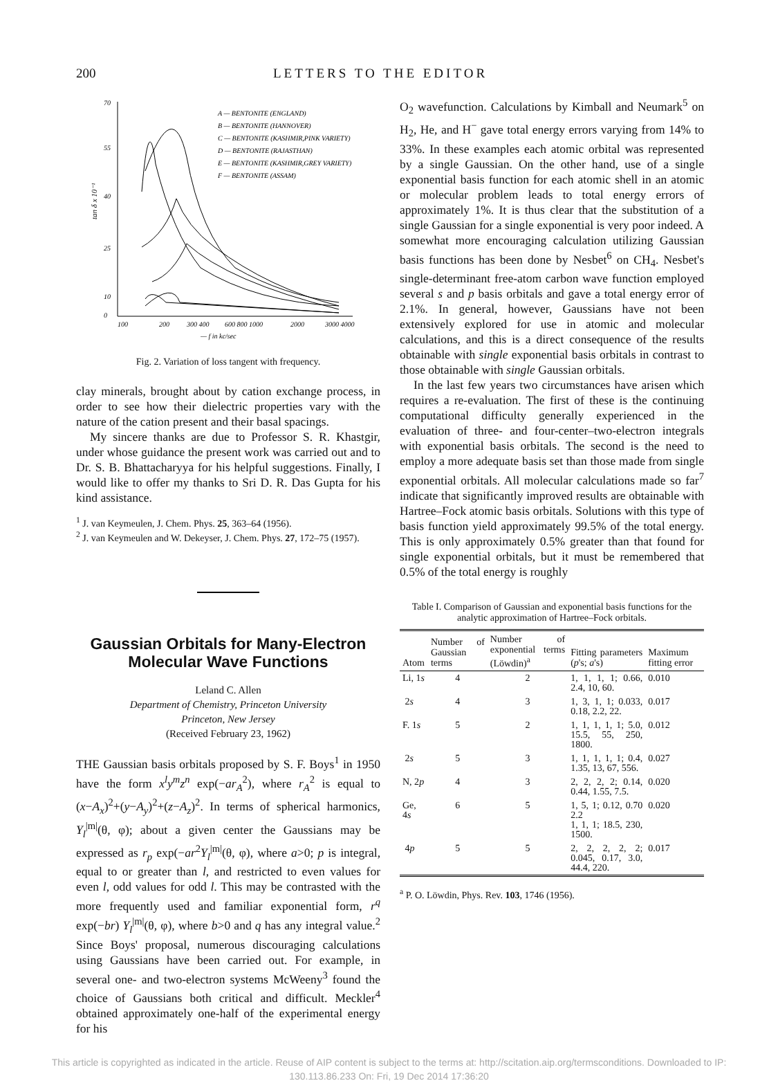200 LETTERS TO THE EDITOR
tan δ x 10⁻¹
70
55
40
25
10
0
100
200
300 400
600 800 1000
2000
3000 4000
— f in kc/sec
A — BENTONITE (ENGLAND)
B — BENTONITE (HANNOVER)
C — BENTONITE (KASHMIR,PINK VARIETY)
D — BENTONITE (RAJASTHAN)
E — BENTONITE (KASHMIR,GREY VARIETY)
F — BENTONITE (ASSAM)
Fig. 2. Variation of loss tangent with frequency.
clay minerals, brought about by cation exchange process, in order to see how their dielectric properties vary with the nature of the cation present and their basal spacings.
My sincere thanks are due to Professor S. R. Khastgir, under whose guidance the present work was carried out and to Dr. S. B. Bhattacharyya for his helpful suggestions. Finally, I would like to offer my thanks to Sri D. R. Das Gupta for his kind assistance.
<sup>1</sup> J. van Keymeulen, J. Chem. Phys. 25, 363–64 (1956).
<sup>2</sup> J. van Keymeulen and W. Dekeyser, J. Chem. Phys. 27, 172–75 (1957).
Gaussian Orbitals for Many-Electron Molecular Wave Functions
Leland C. Allen
Department of Chemistry, Princeton University
Princeton, New Jersey
(Received February 23, 1962)
THE Gaussian basis orbitals proposed by S. F. Boys<sup>1</sup> in 1950 have the form x<sup>l</sup>y<sup>m</sup>z<sup>n</sup> exp(−ar<sub>A</sub><sup>2</sup>), where r<sub>A</sub><sup>2</sup> is equal to (x−A<sub>x</sub>)<sup>2</sup>+(y−A<sub>y</sub>)<sup>2</sup>+(z−A<sub>z</sub>)<sup>2</sup>. In terms of spherical harmonics, Y<sub>l</sub><sup>|m|</sup>(θ, φ); about a given center the Gaussians may be expressed as r<sub>p</sub> exp(−ar<sup>2</sup>Y<sub>l</sub><sup>|m|</sup>(θ, φ), where a>0; p is integral, equal to or greater than l, and restricted to even values for even l, odd values for odd l. This may be contrasted with the more frequently used and familiar exponential form, r<sup>q</sup> exp(−br) Y<sub>l</sub><sup>|m|</sup>(θ, φ), where b>0 and q has any integral value.<sup>2</sup> Since Boys' proposal, numerous discouraging calculations using Gaussians have been carried out. For example, in several one- and two-electron systems McWeeny<sup>3</sup> found the choice of Gaussians both critical and difficult. Meckler<sup>4</sup> obtained approximately one-half of the experimental energy for his
O<sub>2</sub> wavefunction. Calculations by Kimball and Neumark<sup>5</sup> on H<sub>2</sub>, He, and H<sup>−</sup> gave total energy errors varying from 14% to 33%. In these examples each atomic orbital was represented by a single Gaussian. On the other hand, use of a single exponential basis function for each atomic shell in an atomic or molecular problem leads to total energy errors of approximately 1%. It is thus clear that the substitution of a single Gaussian for a single exponential is very poor indeed. A somewhat more encouraging calculation utilizing Gaussian basis functions has been done by Nesbet<sup>6</sup> on CH<sub>4</sub>. Nesbet's single-determinant free-atom carbon wave function employed several s and p basis orbitals and gave a total energy error of 2.1%. In general, however, Gaussians have not been extensively explored for use in atomic and molecular calculations, and this is a direct consequence of the results obtainable with single exponential basis orbitals in contrast to those obtainable with single Gaussian orbitals.
In the last few years two circumstances have arisen which requires a re-evaluation. The first of these is the continuing computational difficulty generally experienced in the evaluation of three- and four-center–two-electron integrals with exponential basis orbitals. The second is the need to employ a more adequate basis set than those made from single exponential orbitals. All molecular calculations made so far<sup>7</sup> indicate that significantly improved results are obtainable with Hartree–Fock atomic basis orbitals. Solutions with this type of basis function yield approximately 99.5% of the total energy. This is only approximately 0.5% greater than that found for single exponential orbitals, but it must be remembered that 0.5% of the total energy is roughly
Table I. Comparison of Gaussian and exponential basis functions for the analytic approximation of Hartree–Fock orbitals.
| Atom | Number of Gaussian terms | Number of exponential terms (Löwdin)<sup>a</sup> | Fitting parameters ( p 's; a 's) | Maximum fitting error |
| --- | --- | --- | --- | --- |
| Li, 1 s | 4 | 2 | 1, 1, 1, 1; 0.66, 2.4, 10, 60. | 0.010 |
| 2 s | 4 | 3 | 1, 3, 1, 1; 0.033, 0.18, 2.2, 22. | 0.017 |
| F. 1 s | 5 | 2 | 1, 1, 1, 1, 1; 5.0, 15.5, 55, 250, 1800. | 0.012 |
| 2 s | 5 | 3 | 1, 1, 1, 1, 1; 0.4, 1.35, 13, 67, 556. | 0.027 |
| N, 2 p | 4 | 3 | 2, 2, 2, 2; 0.14, 0.44, 1.55, 7.5. | 0.020 |
| Ge, 4 s | 6 | 5 | 1, 5, 1; 0.12, 0.70 2.2 1, 1, 1; 18.5, 230, 1500. | 0.020 |
| 4 p | 5 | 5 | 2, 2, 2, 2, 2; 0.045, 0.17, 3.0, 44.4, 220. | 0.017 |
<sup>a</sup> P. O. Löwdin, Phys. Rev. 103, 1746 (1956).
This article is copyrighted as indicated in the article. Reuse of AIP content is subject to the terms at: http://scitation.aip.org/termsconditions. Downloaded to IP:
130.113.86.233 On: Fri, 19 Dec 2014 17:36:20